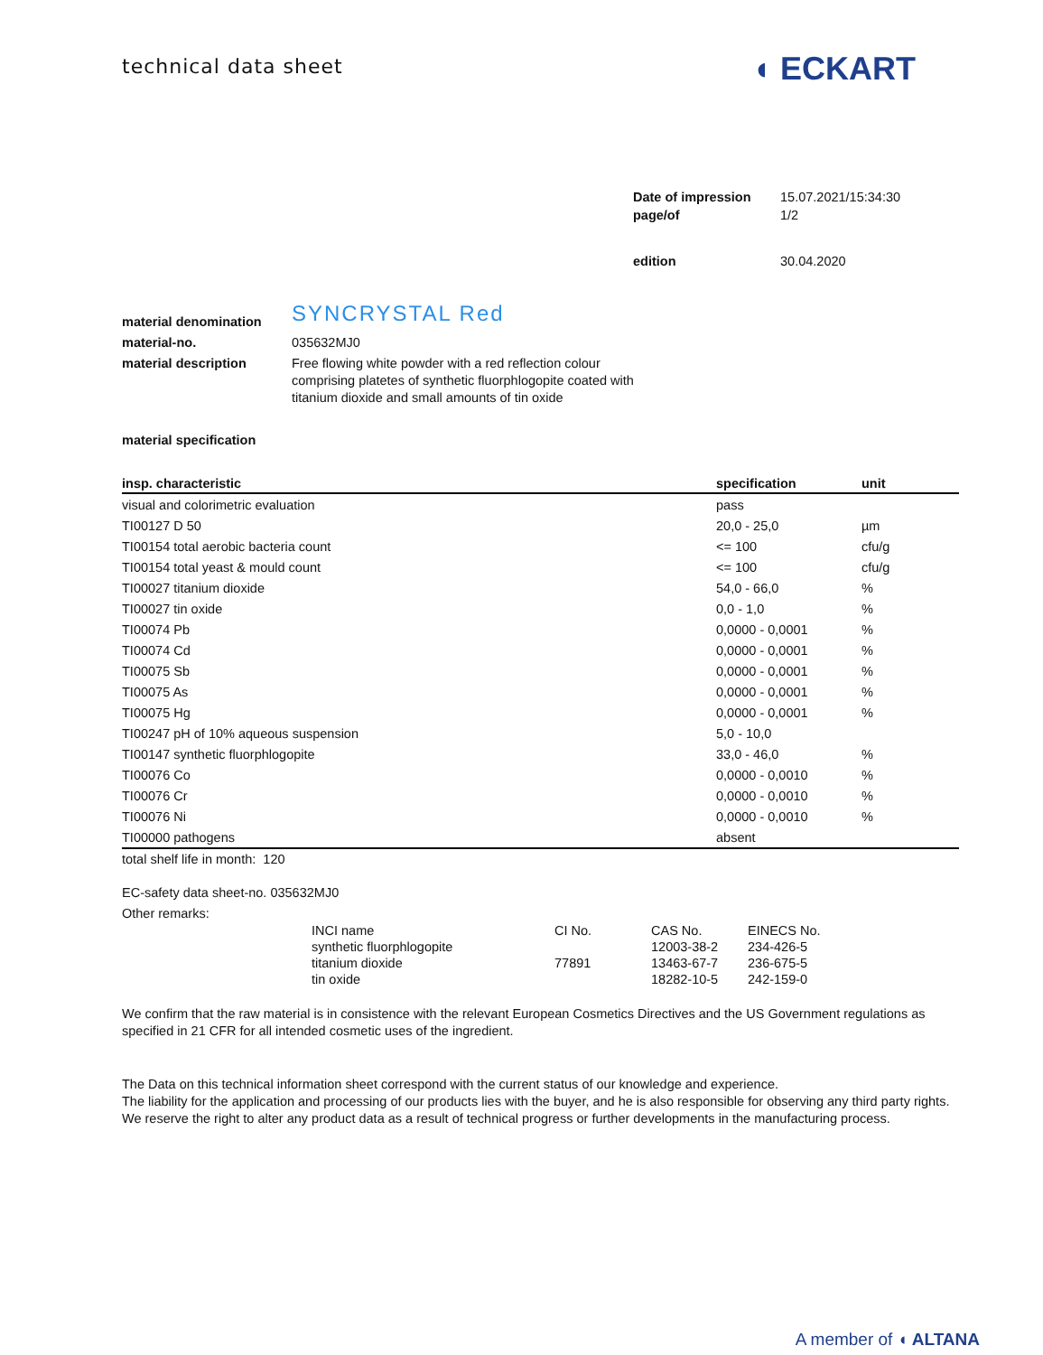technical data sheet
◖ ECKART
| Date of impression | 15.07.2021/15:34:30 |
| page/of | 1/2 |
| edition | 30.04.2020 |
| material denomination | SYNCRYSTAL Red |
| material-no. | 035632MJ0 |
| material description | Free flowing white powder with a red reflection colour comprising platetes of synthetic fluorphlogopite coated with titanium dioxide and small amounts of tin oxide |
material specification
| insp. characteristic | specification | unit |
| --- | --- | --- |
| visual and colorimetric evaluation | pass | |
| TI00127 D 50 | 20,0 - 25,0 | µm |
| TI00154 total aerobic bacteria count | <= 100 | cfu/g |
| TI00154 total yeast & mould count | <= 100 | cfu/g |
| TI00027 titanium dioxide | 54,0 - 66,0 | % |
| TI00027 tin oxide | 0,0 - 1,0 | % |
| TI00074 Pb | 0,0000 - 0,0001 | % |
| TI00074 Cd | 0,0000 - 0,0001 | % |
| TI00075 Sb | 0,0000 - 0,0001 | % |
| TI00075 As | 0,0000 - 0,0001 | % |
| TI00075 Hg | 0,0000 - 0,0001 | % |
| TI00247 pH of 10% aqueous suspension | 5,0 - 10,0 | |
| TI00147 synthetic fluorphlogopite | 33,0 - 46,0 | % |
| TI00076 Co | 0,0000 - 0,0010 | % |
| TI00076 Cr | 0,0000 - 0,0010 | % |
| TI00076 Ni | 0,0000 - 0,0010 | % |
| TI00000 pathogens | absent | |
total shelf life in month: 120
EC-safety data sheet-no. 035632MJ0
Other remarks:
| INCI name | CI No. | CAS No. | EINECS No. |
| synthetic fluorphlogopite | | 12003-38-2 | 234-426-5 |
| titanium dioxide | 77891 | 13463-67-7 | 236-675-5 |
| tin oxide | | 18282-10-5 | 242-159-0 |
We confirm that the raw material is in consistence with the relevant European Cosmetics Directives and the US Government regulations as specified in 21 CFR for all intended cosmetic uses of the ingredient.
The Data on this technical information sheet correspond with the current status of our knowledge and experience.
The liability for the application and processing of our products lies with the buyer, and he is also responsible for observing any third party rights.
We reserve the right to alter any product data as a result of technical progress or further developments in the manufacturing process.
A member of ◖ ALTANA